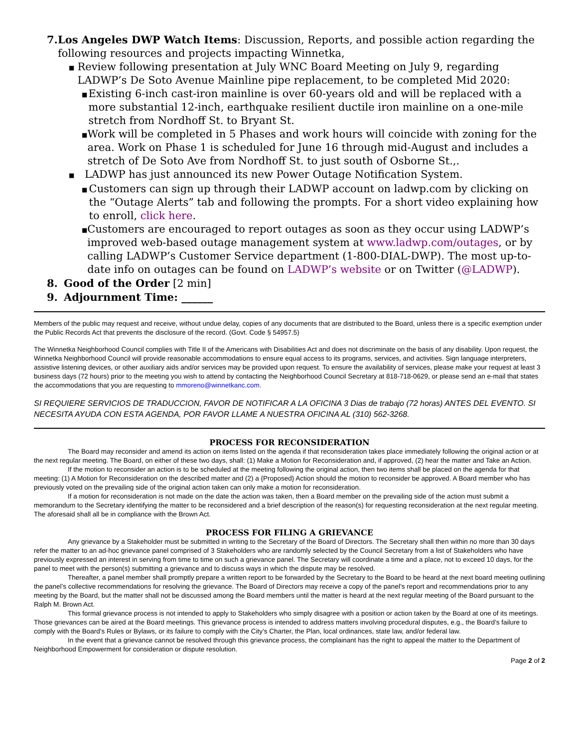7. Los Angeles DWP Watch Items: Discussion, Reports, and possible action regarding the following resources and projects impacting Winnetka,
■ Review following presentation at July WNC Board Meeting on July 9, regarding LADWP’s De Soto Avenue Mainline pipe replacement, to be completed Mid 2020:
■ Existing 6-inch cast-iron mainline is over 60-years old and will be replaced with a more substantial 12-inch, earthquake resilient ductile iron mainline on a one-mile stretch from Nordhoff St. to Bryant St.
■ Work will be completed in 5 Phases and work hours will coincide with zoning for the area. Work on Phase 1 is scheduled for June 16 through mid-August and includes a stretch of De Soto Ave from Nordhoff St. to just south of Osborne St.,.
■ LADWP has just announced its new Power Outage Notification System.
■ Customers can sign up through their LADWP account on ladwp.com by clicking on the “Outage Alerts” tab and following the prompts. For a short video explaining how to enroll, click here.
■ Customers are encouraged to report outages as soon as they occur using LADWP’s improved web-based outage management system at www.ladwp.com/outages, or by calling LADWP’s Customer Service department (1-800-DIAL-DWP). The most up-to-date info on outages can be found on LADWP’s website or on Twitter (@LADWP).
8. Good of the Order [2 min]
9. Adjournment Time: ______
Members of the public may request and receive, without undue delay, copies of any documents that are distributed to the Board, unless there is a specific exemption under the Public Records Act that prevents the disclosure of the record. (Govt. Code § 54957.5)
The Winnetka Neighborhood Council complies with Title II of the Americans with Disabilities Act and does not discriminate on the basis of any disability. Upon request, the Winnetka Neighborhood Council will provide reasonable accommodations to ensure equal access to its programs, services, and activities. Sign language interpreters, assistive listening devices, or other auxiliary aids and/or services may be provided upon request. To ensure the availability of services, please make your request at least 3 business days (72 hours) prior to the meeting you wish to attend by contacting the Neighborhood Council Secretary at 818-718-0629, or please send an e-mail that states the accommodations that you are requesting to mmoreno@winnetkanc.com.
SI REQUIERE SERVICIOS DE TRADUCCION, FAVOR DE NOTIFICAR A LA OFICINA 3 Dias de trabajo (72 horas) ANTES DEL EVENTO. SI NECESITA AYUDA CON ESTA AGENDA, POR FAVOR LLAME A NUESTRA OFICINA AL (310) 562-3268.
PROCESS FOR RECONSIDERATION
The Board may reconsider and amend its action on items listed on the agenda if that reconsideration takes place immediately following the original action or at the next regular meeting. The Board, on either of these two days, shall: (1) Make a Motion for Reconsideration and, if approved, (2) hear the matter and Take an Action.
If the motion to reconsider an action is to be scheduled at the meeting following the original action, then two items shall be placed on the agenda for that meeting: (1) A Motion for Reconsideration on the described matter and (2) a {Proposed} Action should the motion to reconsider be approved. A Board member who has previously voted on the prevailing side of the original action taken can only make a motion for reconsideration.
If a motion for reconsideration is not made on the date the action was taken, then a Board member on the prevailing side of the action must submit a memorandum to the Secretary identifying the matter to be reconsidered and a brief description of the reason(s) for requesting reconsideration at the next regular meeting. The aforesaid shall all be in compliance with the Brown Act.
PROCESS FOR FILING A GRIEVANCE
Any grievance by a Stakeholder must be submitted in writing to the Secretary of the Board of Directors. The Secretary shall then within no more than 30 days refer the matter to an ad-hoc grievance panel comprised of 3 Stakeholders who are randomly selected by the Council Secretary from a list of Stakeholders who have previously expressed an interest in serving from time to time on such a grievance panel. The Secretary will coordinate a time and a place, not to exceed 10 days, for the panel to meet with the person(s) submitting a grievance and to discuss ways in which the dispute may be resolved.
Thereafter, a panel member shall promptly prepare a written report to be forwarded by the Secretary to the Board to be heard at the next board meeting outlining the panel’s collective recommendations for resolving the grievance. The Board of Directors may receive a copy of the panel’s report and recommendations prior to any meeting by the Board, but the matter shall not be discussed among the Board members until the matter is heard at the next regular meeting of the Board pursuant to the Ralph M. Brown Act.
This formal grievance process is not intended to apply to Stakeholders who simply disagree with a position or action taken by the Board at one of its meetings. Those grievances can be aired at the Board meetings. This grievance process is intended to address matters involving procedural disputes, e.g., the Board’s failure to comply with the Board’s Rules or Bylaws, or its failure to comply with the City’s Charter, the Plan, local ordinances, state law, and/or federal law.
In the event that a grievance cannot be resolved through this grievance process, the complainant has the right to appeal the matter to the Department of Neighborhood Empowerment for consideration or dispute resolution.
Page 2 of 2